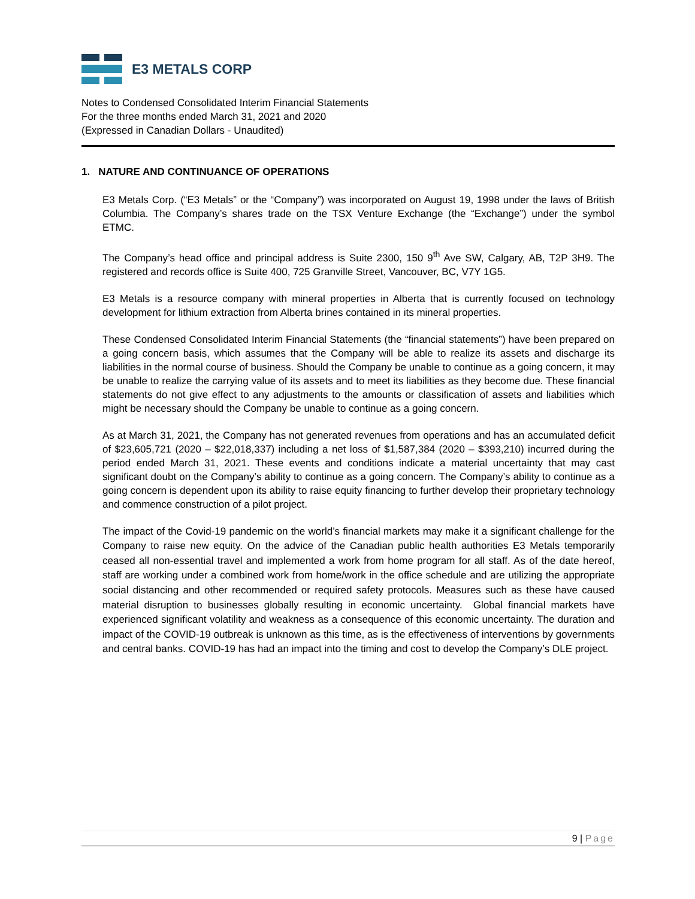E3 METALS CORP
Notes to Condensed Consolidated Interim Financial Statements
For the three months ended March 31, 2021 and 2020
(Expressed in Canadian Dollars - Unaudited)
1. NATURE AND CONTINUANCE OF OPERATIONS
E3 Metals Corp. (“E3 Metals” or the “Company”) was incorporated on August 19, 1998 under the laws of British Columbia. The Company’s shares trade on the TSX Venture Exchange (the “Exchange”) under the symbol ETMC.
The Company’s head office and principal address is Suite 2300, 150 9<sup>th</sup> Ave SW, Calgary, AB, T2P 3H9. The registered and records office is Suite 400, 725 Granville Street, Vancouver, BC, V7Y 1G5.
E3 Metals is a resource company with mineral properties in Alberta that is currently focused on technology development for lithium extraction from Alberta brines contained in its mineral properties.
These Condensed Consolidated Interim Financial Statements (the “financial statements”) have been prepared on a going concern basis, which assumes that the Company will be able to realize its assets and discharge its liabilities in the normal course of business. Should the Company be unable to continue as a going concern, it may be unable to realize the carrying value of its assets and to meet its liabilities as they become due. These financial statements do not give effect to any adjustments to the amounts or classification of assets and liabilities which might be necessary should the Company be unable to continue as a going concern.
As at March 31, 2021, the Company has not generated revenues from operations and has an accumulated deficit of $23,605,721 (2020 – $22,018,337) including a net loss of $1,587,384 (2020 – $393,210) incurred during the period ended March 31, 2021. These events and conditions indicate a material uncertainty that may cast significant doubt on the Company’s ability to continue as a going concern. The Company’s ability to continue as a going concern is dependent upon its ability to raise equity financing to further develop their proprietary technology and commence construction of a pilot project.
The impact of the Covid-19 pandemic on the world’s financial markets may make it a significant challenge for the Company to raise new equity. On the advice of the Canadian public health authorities E3 Metals temporarily ceased all non-essential travel and implemented a work from home program for all staff. As of the date hereof, staff are working under a combined work from home/work in the office schedule and are utilizing the appropriate social distancing and other recommended or required safety protocols. Measures such as these have caused material disruption to businesses globally resulting in economic uncertainty. Global financial markets have experienced significant volatility and weakness as a consequence of this economic uncertainty. The duration and impact of the COVID-19 outbreak is unknown as this time, as is the effectiveness of interventions by governments and central banks. COVID-19 has had an impact into the timing and cost to develop the Company’s DLE project.
9 | Page